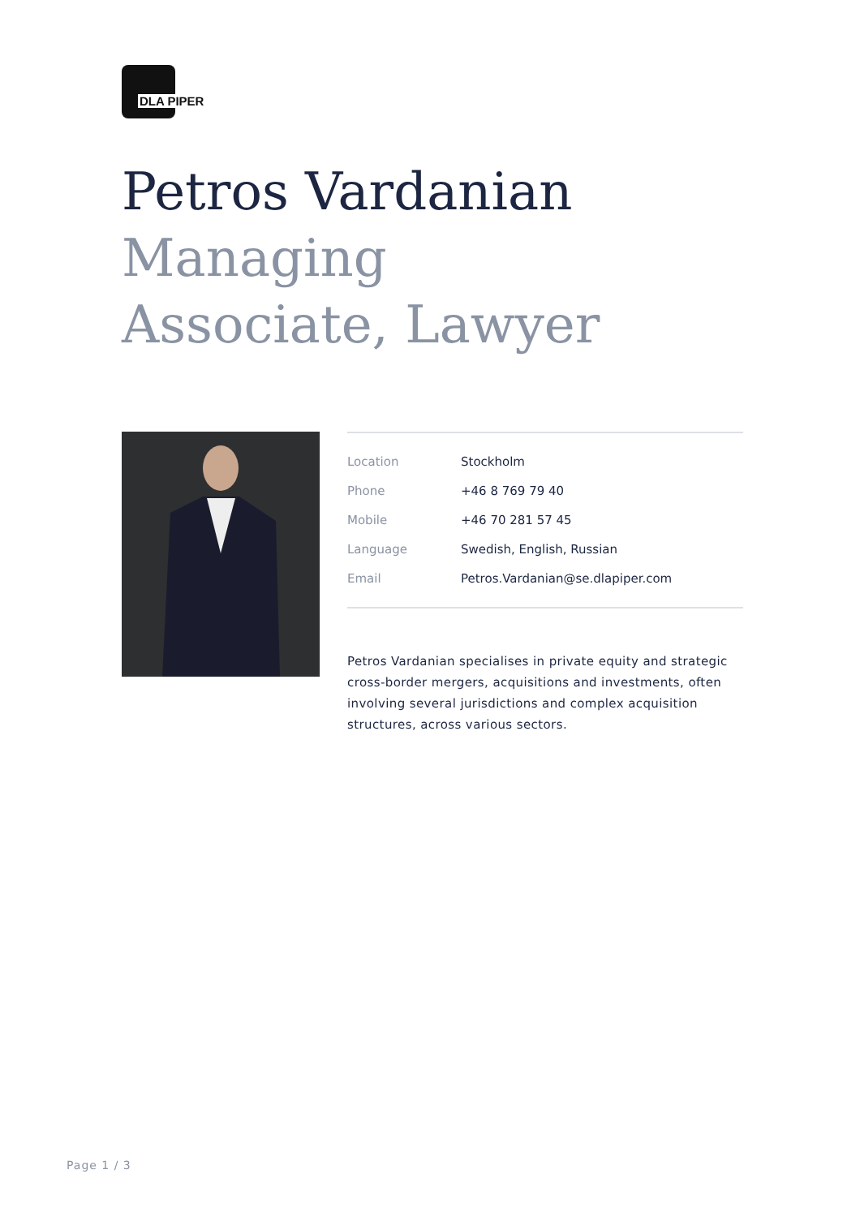DLA PIPER
Petros Vardanian
Managing
Associate, Lawyer
| Location | Stockholm |
| Phone | +46 8 769 79 40 |
| Mobile | +46 70 281 57 45 |
| Language | Swedish, English, Russian |
| Email | Petros.Vardanian@se.dlapiper.com |
Petros Vardanian specialises in private equity and strategic cross-border mergers, acquisitions and investments, often involving several jurisdictions and complex acquisition structures, across various sectors.
Page 1 / 3